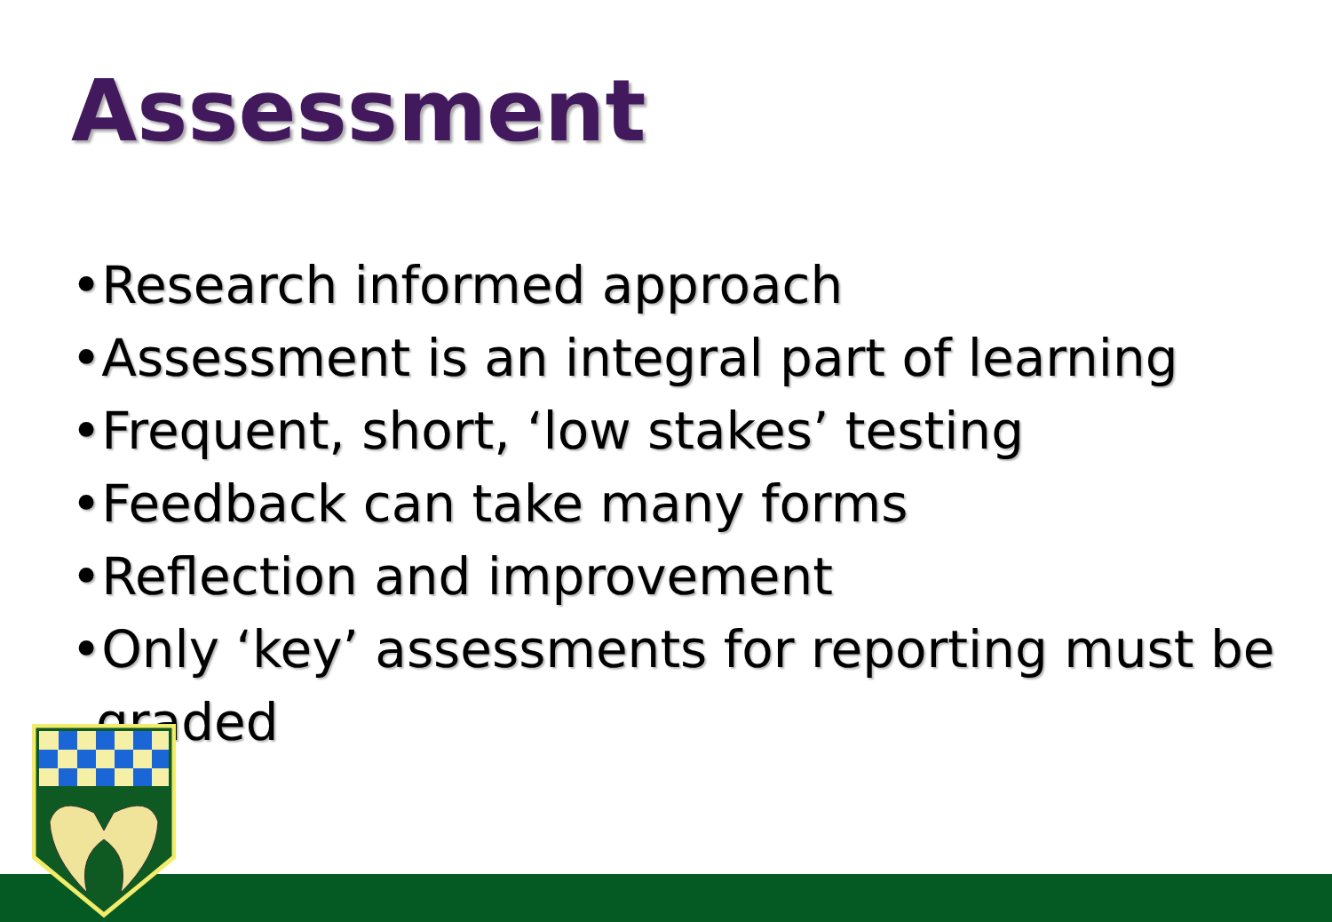Assessment
•Research informed approach
•Assessment is an integral part of learning
•Frequent, short, ‘low stakes’ testing
•Feedback can take many forms
•Reflection and improvement
•Only ‘key’ assessments for reporting must be graded